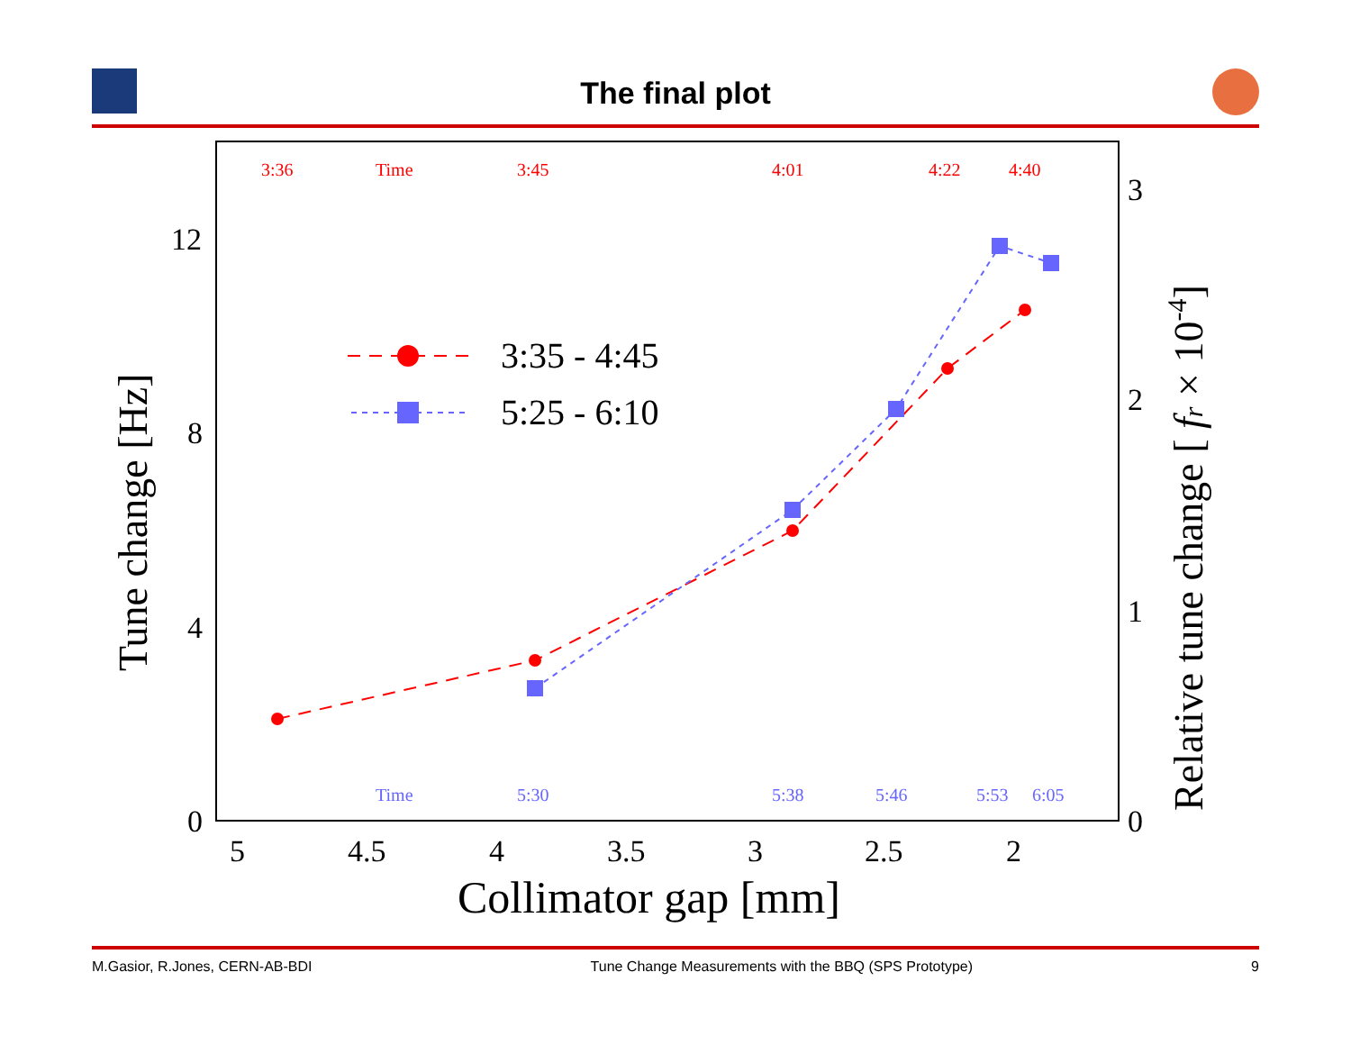The final plot
3:36
Time
3:45
4:01
4:22
4:40
Time
5:30
5:38
5:46
5:53
6:05
12
8
4
0
3
2
1
0
5
4.5
4
3.5
3
2.5
2
Collimator gap [mm]
Tune change [Hz]
Relative tune change [ fr × 10-4]
3:35 - 4:45
5:25 - 6:10
M.Gasior, R.Jones, CERN-AB-BDI Tune Change Measurements with the BBQ (SPS Prototype) 9